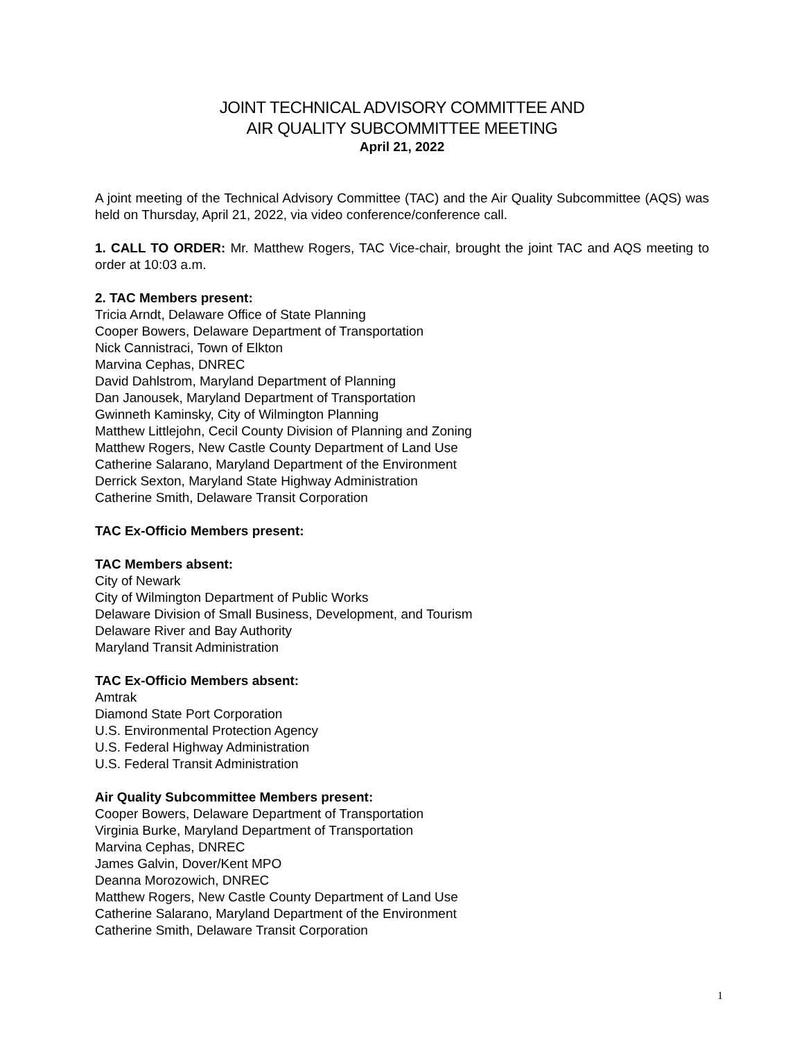JOINT TECHNICAL ADVISORY COMMITTEE AND
AIR QUALITY SUBCOMMITTEE MEETING
April 21, 2022
A joint meeting of the Technical Advisory Committee (TAC) and the Air Quality Subcommittee (AQS) was held on Thursday, April 21, 2022, via video conference/conference call.
1. CALL TO ORDER: Mr. Matthew Rogers, TAC Vice-chair, brought the joint TAC and AQS meeting to order at 10:03 a.m.
2. TAC Members present:
Tricia Arndt, Delaware Office of State Planning
Cooper Bowers, Delaware Department of Transportation
Nick Cannistraci, Town of Elkton
Marvina Cephas, DNREC
David Dahlstrom, Maryland Department of Planning
Dan Janousek, Maryland Department of Transportation
Gwinneth Kaminsky, City of Wilmington Planning
Matthew Littlejohn, Cecil County Division of Planning and Zoning
Matthew Rogers, New Castle County Department of Land Use
Catherine Salarano, Maryland Department of the Environment
Derrick Sexton, Maryland State Highway Administration
Catherine Smith, Delaware Transit Corporation
TAC Ex-Officio Members present:
TAC Members absent:
City of Newark
City of Wilmington Department of Public Works
Delaware Division of Small Business, Development, and Tourism
Delaware River and Bay Authority
Maryland Transit Administration
TAC Ex-Officio Members absent:
Amtrak
Diamond State Port Corporation
U.S. Environmental Protection Agency
U.S. Federal Highway Administration
U.S. Federal Transit Administration
Air Quality Subcommittee Members present:
Cooper Bowers, Delaware Department of Transportation
Virginia Burke, Maryland Department of Transportation
Marvina Cephas, DNREC
James Galvin, Dover/Kent MPO
Deanna Morozowich, DNREC
Matthew Rogers, New Castle County Department of Land Use
Catherine Salarano, Maryland Department of the Environment
Catherine Smith, Delaware Transit Corporation
1